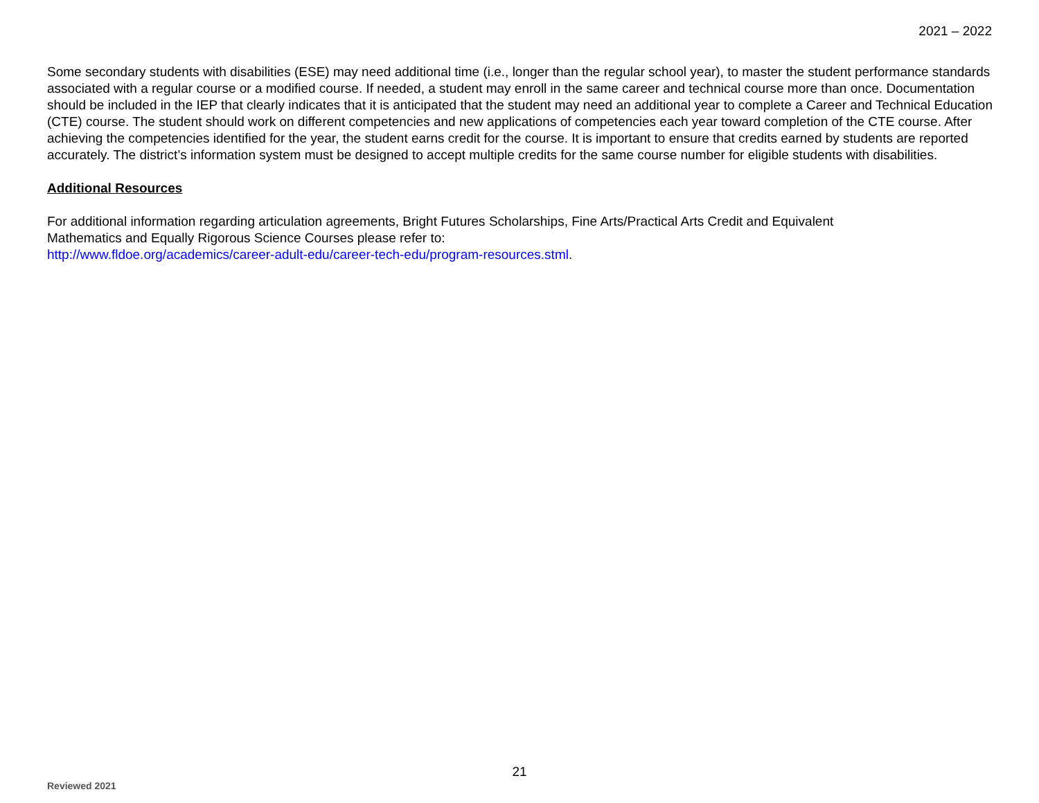2021 – 2022
Some secondary students with disabilities (ESE) may need additional time (i.e., longer than the regular school year), to master the student performance standards associated with a regular course or a modified course. If needed, a student may enroll in the same career and technical course more than once. Documentation should be included in the IEP that clearly indicates that it is anticipated that the student may need an additional year to complete a Career and Technical Education (CTE) course. The student should work on different competencies and new applications of competencies each year toward completion of the CTE course. After achieving the competencies identified for the year, the student earns credit for the course. It is important to ensure that credits earned by students are reported accurately. The district’s information system must be designed to accept multiple credits for the same course number for eligible students with disabilities.
Additional Resources
For additional information regarding articulation agreements, Bright Futures Scholarships, Fine Arts/Practical Arts Credit and Equivalent
Mathematics and Equally Rigorous Science Courses please refer to:
http://www.fldoe.org/academics/career-adult-edu/career-tech-edu/program-resources.stml.
21
Reviewed 2021